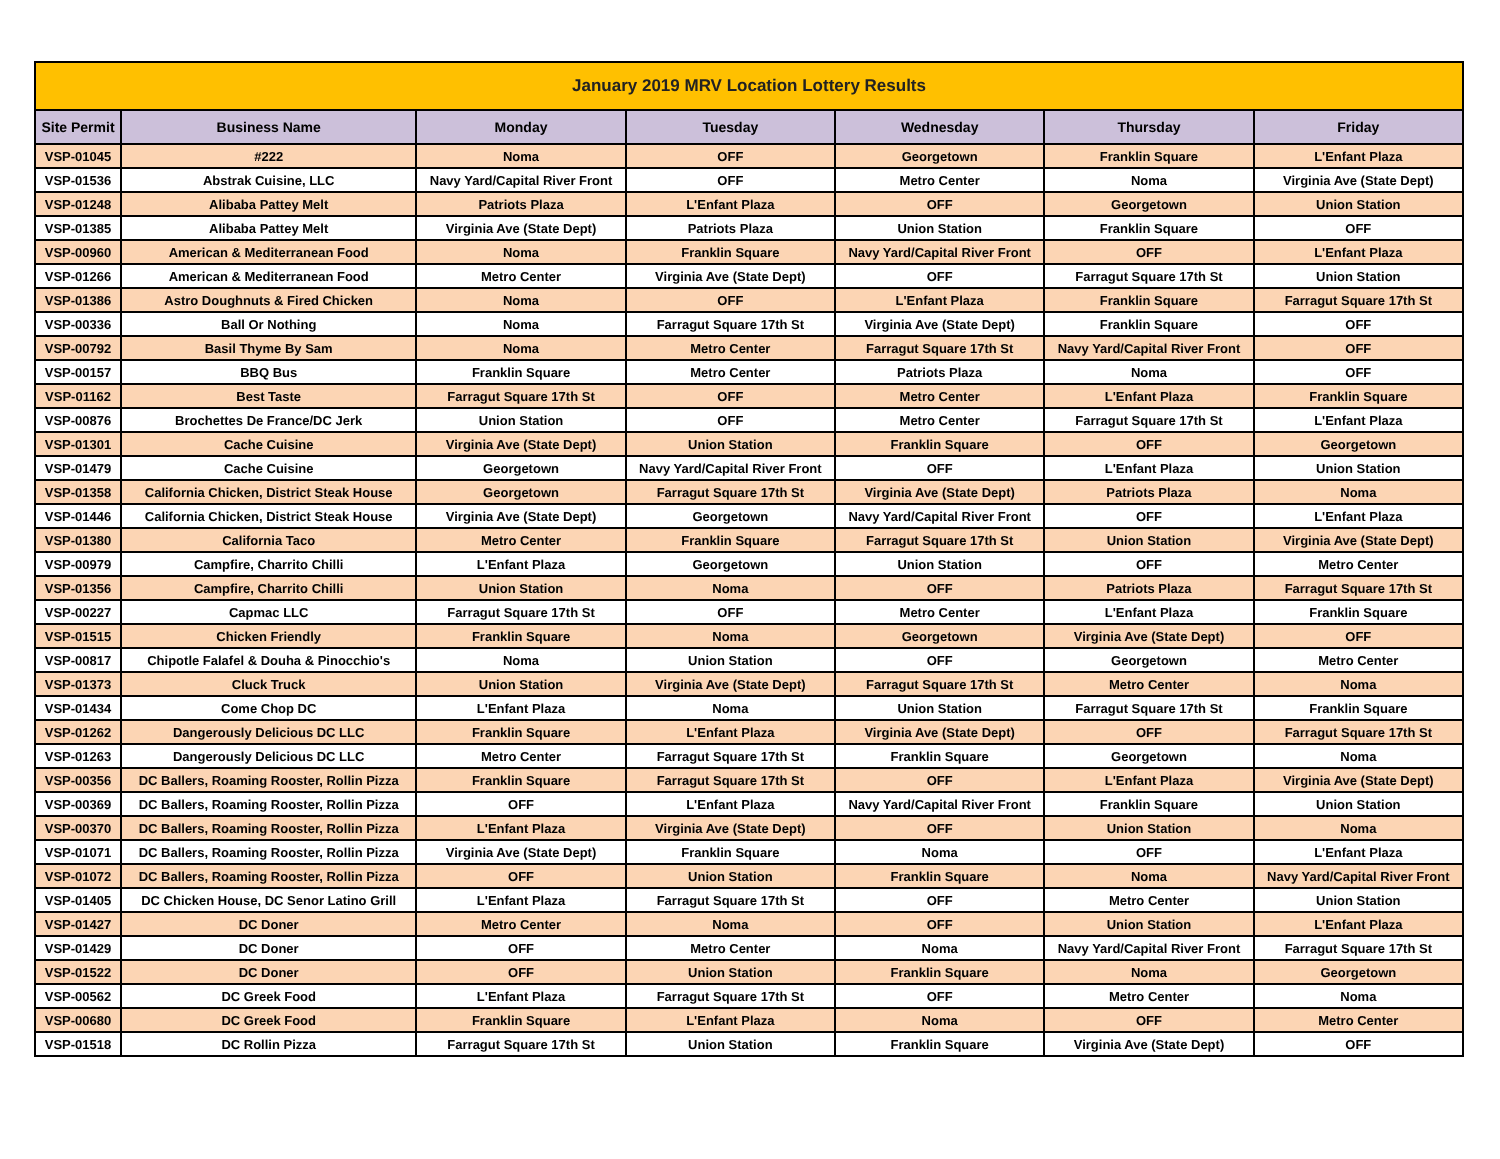| January 2019 MRV Location Lottery Results | | | | | | |
| Site Permit | Business Name | Monday | Tuesday | Wednesday | Thursday | Friday |
| VSP-01045 | #222 | Noma | OFF | Georgetown | Franklin Square | L'Enfant Plaza |
| VSP-01536 | Abstrak Cuisine, LLC | Navy Yard/Capital River Front | OFF | Metro Center | Noma | Virginia Ave (State Dept) |
| VSP-01248 | Alibaba Pattey Melt | Patriots Plaza | L'Enfant Plaza | OFF | Georgetown | Union Station |
| VSP-01385 | Alibaba Pattey Melt | Virginia Ave (State Dept) | Patriots Plaza | Union Station | Franklin Square | OFF |
| VSP-00960 | American & Mediterranean Food | Noma | Franklin Square | Navy Yard/Capital River Front | OFF | L'Enfant Plaza |
| VSP-01266 | American & Mediterranean Food | Metro Center | Virginia Ave (State Dept) | OFF | Farragut Square 17th St | Union Station |
| VSP-01386 | Astro Doughnuts & Fired Chicken | Noma | OFF | L'Enfant Plaza | Franklin Square | Farragut Square 17th St |
| VSP-00336 | Ball Or Nothing | Noma | Farragut Square 17th St | Virginia Ave (State Dept) | Franklin Square | OFF |
| VSP-00792 | Basil Thyme By Sam | Noma | Metro Center | Farragut Square 17th St | Navy Yard/Capital River Front | OFF |
| VSP-00157 | BBQ Bus | Franklin Square | Metro Center | Patriots Plaza | Noma | OFF |
| VSP-01162 | Best Taste | Farragut Square 17th St | OFF | Metro Center | L'Enfant Plaza | Franklin Square |
| VSP-00876 | Brochettes De France/DC Jerk | Union Station | OFF | Metro Center | Farragut Square 17th St | L'Enfant Plaza |
| VSP-01301 | Cache Cuisine | Virginia Ave (State Dept) | Union Station | Franklin Square | OFF | Georgetown |
| VSP-01479 | Cache Cuisine | Georgetown | Navy Yard/Capital River Front | OFF | L'Enfant Plaza | Union Station |
| VSP-01358 | California Chicken, District Steak House | Georgetown | Farragut Square 17th St | Virginia Ave (State Dept) | Patriots Plaza | Noma |
| VSP-01446 | California Chicken, District Steak House | Virginia Ave (State Dept) | Georgetown | Navy Yard/Capital River Front | OFF | L'Enfant Plaza |
| VSP-01380 | California Taco | Metro Center | Franklin Square | Farragut Square 17th St | Union Station | Virginia Ave (State Dept) |
| VSP-00979 | Campfire, Charrito Chilli | L'Enfant Plaza | Georgetown | Union Station | OFF | Metro Center |
| VSP-01356 | Campfire, Charrito Chilli | Union Station | Noma | OFF | Patriots Plaza | Farragut Square 17th St |
| VSP-00227 | Capmac LLC | Farragut Square 17th St | OFF | Metro Center | L'Enfant Plaza | Franklin Square |
| VSP-01515 | Chicken Friendly | Franklin Square | Noma | Georgetown | Virginia Ave (State Dept) | OFF |
| VSP-00817 | Chipotle Falafel & Douha & Pinocchio's | Noma | Union Station | OFF | Georgetown | Metro Center |
| VSP-01373 | Cluck Truck | Union Station | Virginia Ave (State Dept) | Farragut Square 17th St | Metro Center | Noma |
| VSP-01434 | Come Chop DC | L'Enfant Plaza | Noma | Union Station | Farragut Square 17th St | Franklin Square |
| VSP-01262 | Dangerously Delicious DC LLC | Franklin Square | L'Enfant Plaza | Virginia Ave (State Dept) | OFF | Farragut Square 17th St |
| VSP-01263 | Dangerously Delicious DC LLC | Metro Center | Farragut Square 17th St | Franklin Square | Georgetown | Noma |
| VSP-00356 | DC Ballers, Roaming Rooster, Rollin Pizza | Franklin Square | Farragut Square 17th St | OFF | L'Enfant Plaza | Virginia Ave (State Dept) |
| VSP-00369 | DC Ballers, Roaming Rooster, Rollin Pizza | OFF | L'Enfant Plaza | Navy Yard/Capital River Front | Franklin Square | Union Station |
| VSP-00370 | DC Ballers, Roaming Rooster, Rollin Pizza | L'Enfant Plaza | Virginia Ave (State Dept) | OFF | Union Station | Noma |
| VSP-01071 | DC Ballers, Roaming Rooster, Rollin Pizza | Virginia Ave (State Dept) | Franklin Square | Noma | OFF | L'Enfant Plaza |
| VSP-01072 | DC Ballers, Roaming Rooster, Rollin Pizza | OFF | Union Station | Franklin Square | Noma | Navy Yard/Capital River Front |
| VSP-01405 | DC Chicken House, DC Senor Latino Grill | L'Enfant Plaza | Farragut Square 17th St | OFF | Metro Center | Union Station |
| VSP-01427 | DC Doner | Metro Center | Noma | OFF | Union Station | L'Enfant Plaza |
| VSP-01429 | DC Doner | OFF | Metro Center | Noma | Navy Yard/Capital River Front | Farragut Square 17th St |
| VSP-01522 | DC Doner | OFF | Union Station | Franklin Square | Noma | Georgetown |
| VSP-00562 | DC Greek Food | L'Enfant Plaza | Farragut Square 17th St | OFF | Metro Center | Noma |
| VSP-00680 | DC Greek Food | Franklin Square | L'Enfant Plaza | Noma | OFF | Metro Center |
| VSP-01518 | DC Rollin Pizza | Farragut Square 17th St | Union Station | Franklin Square | Virginia Ave (State Dept) | OFF |